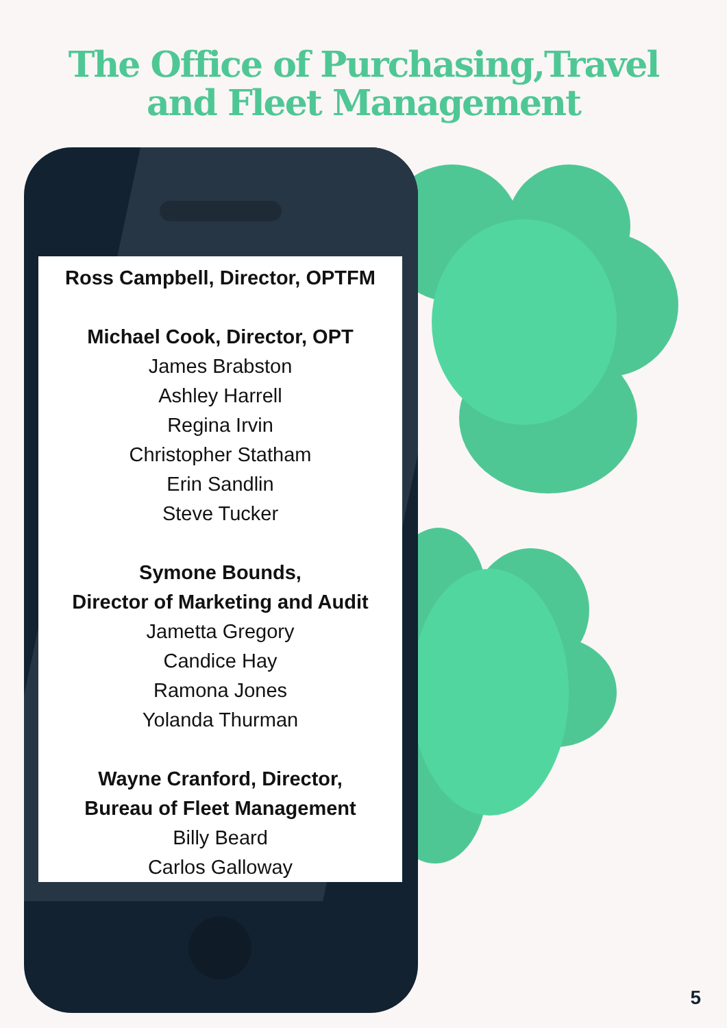The Office of Purchasing,Travel
and Fleet Management
Ross Campbell, Director, OPTFM
Michael Cook, Director, OPT
James Brabston
Ashley Harrell
Regina Irvin
Christopher Statham
Erin Sandlin
Steve Tucker
Symone Bounds,
Director of Marketing and Audit
Jametta Gregory
Candice Hay
Ramona Jones
Yolanda Thurman
Wayne Cranford, Director,
Bureau of Fleet Management
Billy Beard
Carlos Galloway
5